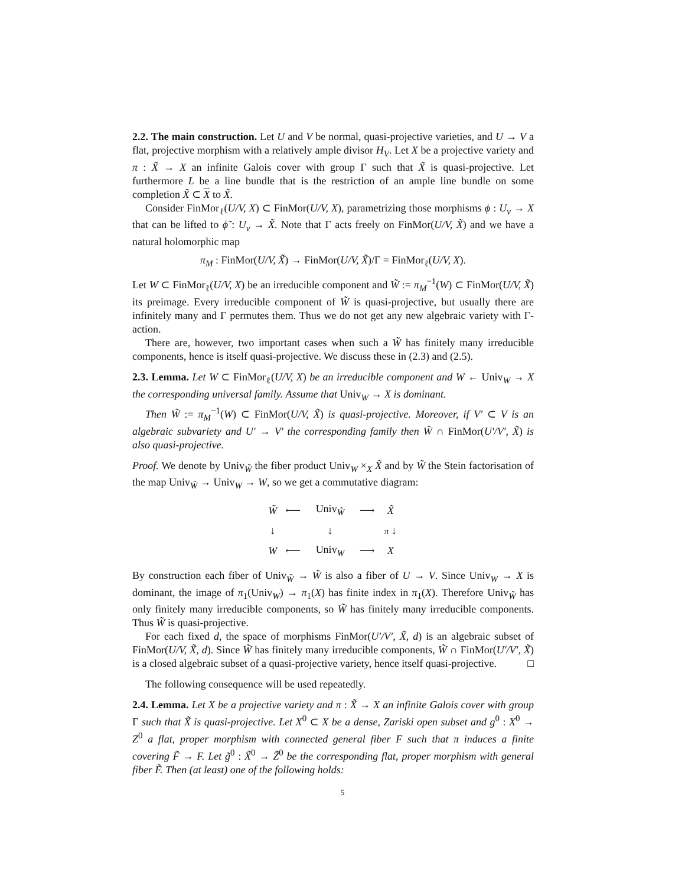2.2. The main construction. Let U and V be normal, quasi-projective varieties, and U → V a flat, projective morphism with a relatively ample divisor H<sub>V</sub>. Let X be a projective variety and π : X̃ → X an infinite Galois cover with group Γ such that X̃ is quasi-projective. Let furthermore L be a line bundle that is the restriction of an ample line bundle on some completion X̃ ⊂ X to X̃.
Consider FinMor<sub>ℓ</sub>(U/V, X) ⊂ FinMor(U/V, X), parametrizing those morphisms ϕ : U<sub>v</sub> → X that can be lifted to ϕ̃ : U<sub>v</sub> → X̃. Note that Γ acts freely on FinMor(U/V, X̃) and we have a natural holomorphic map
π<sub>M</sub> : FinMor(U/V, X̃) → FinMor(U/V, X̃)/Γ = FinMor<sub>ℓ</sub>(U/V, X).
Let W ⊂ FinMor<sub>ℓ</sub>(U/V, X) be an irreducible component and W̃ := π<sub>M</sub><sup>−1</sup>(W) ⊂ FinMor(U/V, X̃) its preimage. Every irreducible component of W̃ is quasi-projective, but usually there are infinitely many and Γ permutes them. Thus we do not get any new algebraic variety with Γ-action.
There are, however, two important cases when such a W̃ has finitely many irreducible components, hence is itself quasi-projective. We discuss these in (2.3) and (2.5).
2.3. Lemma. Let W ⊂ FinMor<sub>ℓ</sub>(U/V, X) be an irreducible component and W ← Univ<sub>W</sub> → X the corresponding universal family. Assume that Univ<sub>W</sub> → X is dominant.
Then W̃ := π<sub>M</sub><sup>−1</sup>(W) ⊂ FinMor(U/V, X̃) is quasi-projective. Moreover, if V′ ⊂ V is an algebraic subvariety and U′ → V′ the corresponding family then W̃ ∩ FinMor(U′/V′, X̃) is also quasi-projective.
Proof. We denote by Univ<sub>W̃</sub> the fiber product Univ<sub>W</sub> ×<sub>X</sub> X̃ and by W̃ the Stein factorisation of the map Univ<sub>W̃</sub> → Univ<sub>W</sub> → W, so we get a commutative diagram:
| W̃ | ⟵ | Univ<sub>W̃</sub> | ⟶ | X̃ |
| ↓ | | ↓ | | π ↓ |
| W | ⟵ | Univ<sub>W</sub> | ⟶ | X |
By construction each fiber of Univ<sub>W̃</sub> → W̃ is also a fiber of U → V. Since Univ<sub>W</sub> → X is dominant, the image of π<sub>1</sub>(Univ<sub>W</sub>) → π<sub>1</sub>(X) has finite index in π<sub>1</sub>(X). Therefore Univ<sub>W̃</sub> has only finitely many irreducible components, so W̃ has finitely many irreducible components. Thus W̃ is quasi-projective.
For each fixed d, the space of morphisms FinMor(U′/V′, X̃, d) is an algebraic subset of FinMor(U/V, X̃, d). Since W̃ has finitely many irreducible components, W̃ ∩ FinMor(U′/V′, X̃) is a closed algebraic subset of a quasi-projective variety, hence itself quasi-projective. □
The following consequence will be used repeatedly.
2.4. Lemma. Let X be a projective variety and π : X̃ → X an infinite Galois cover with group Γ such that X̃ is quasi-projective. Let X<sup>0</sup> ⊂ X be a dense, Zariski open subset and g<sup>0</sup> : X<sup>0</sup> → Z<sup>0</sup> a flat, proper morphism with connected general fiber F such that π induces a finite covering F̃ → F. Let g̃<sup>0</sup> : X̃<sup>0</sup> → Z̃<sup>0</sup> be the corresponding flat, proper morphism with general fiber F̃. Then (at least) one of the following holds:
5